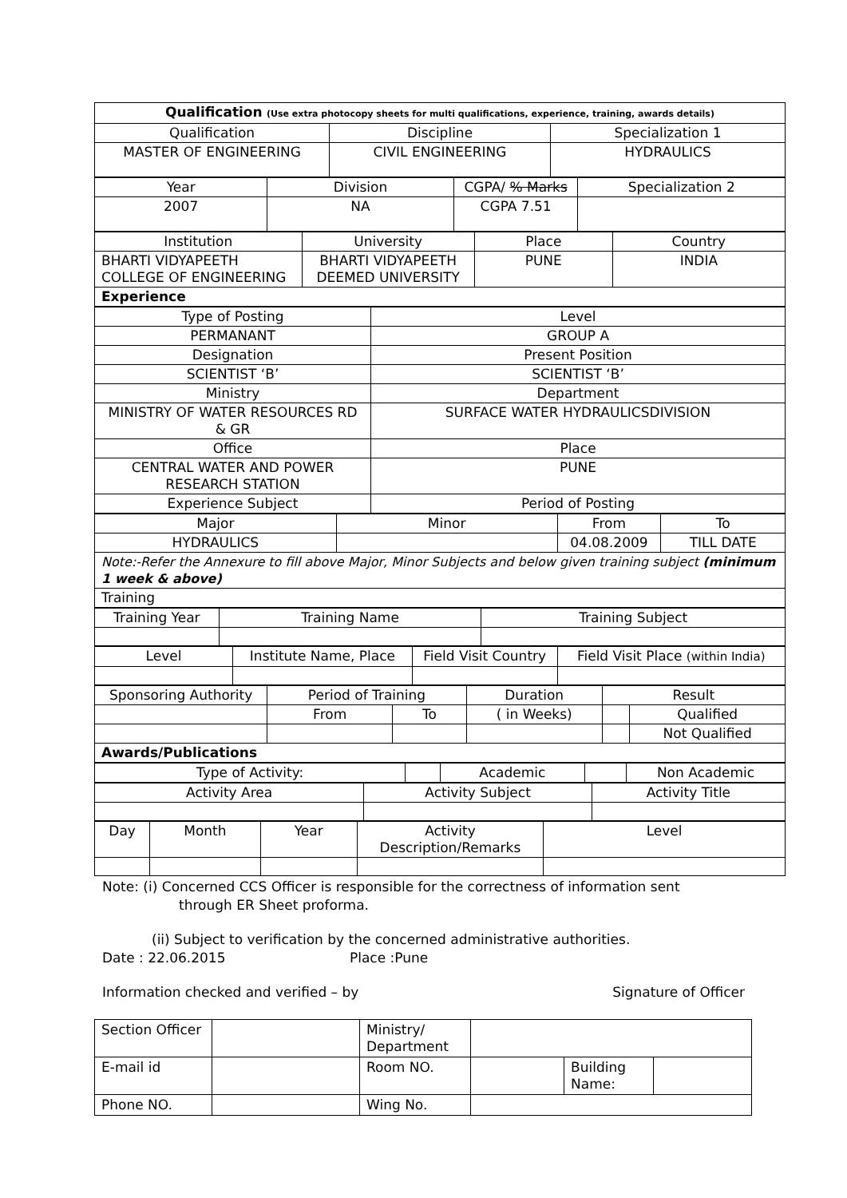| Qualification (Use extra photocopy sheets for multi qualifications, experience, training, awards details) | | |
| Qualification | Discipline | Specialization 1 |
| MASTER OF ENGINEERING | CIVIL ENGINEERING | HYDRAULICS |
| Year | Division | CGPA/ % Marks | Specialization 2 |
| 2007 | NA | CGPA 7.51 | |
| Institution | University | Place | Country |
| BHARTI VIDYAPEETH COLLEGE OF ENGINEERING | BHARTI VIDYAPEETH DEEMED UNIVERSITY | PUNE | INDIA |
| Experience | | | |
| Type of Posting | Level |
| PERMANANT | GROUP A |
| Designation | Present Position |
| SCIENTIST ‘B’ | SCIENTIST ‘B’ |
| Ministry | Department |
| MINISTRY OF WATER RESOURCES RD & GR | SURFACE WATER HYDRAULICSDIVISION |
| Office | Place |
| CENTRAL WATER AND POWER RESEARCH STATION | PUNE |
| Experience Subject | Period of Posting |
| Major | Minor | From | To |
| HYDRAULICS | | 04.08.2009 | TILL DATE |
| Note:-Refer the Annexure to fill above Major, Minor Subjects and below given training subject (minimum 1 week & above) | | | |
| Training | | | |
| Training Year | Training Name | Training Subject |
| Level | Institute Name, Place | Field Visit Country | Field Visit Place (within India) |
| Sponsoring Authority | Period of Training | | Duration | Result | |
| | From | To | ( in Weeks) | | Qualified |
| | | | | | Not Qualified |
| Awards/Publications | | | | | |
| Type of Activity: | | Academic | | Non Academic |
| Activity Area | Activity Subject | Activity Title |
| Day | Month | Year | Activity Description/Remarks | Level |
Note: (i) Concerned CCS Officer is responsible for the correctness of information sent
through ER Sheet proforma.
(ii) Subject to verification by the concerned administrative authorities.
Date : 22.06.2015 Place :Pune
Information checked and verified – by Signature of Officer
| Section Officer | | Ministry/ Department | | | |
| E-mail id | | Room NO. | | Building Name: | |
| Phone NO. | | Wing No. | | | |